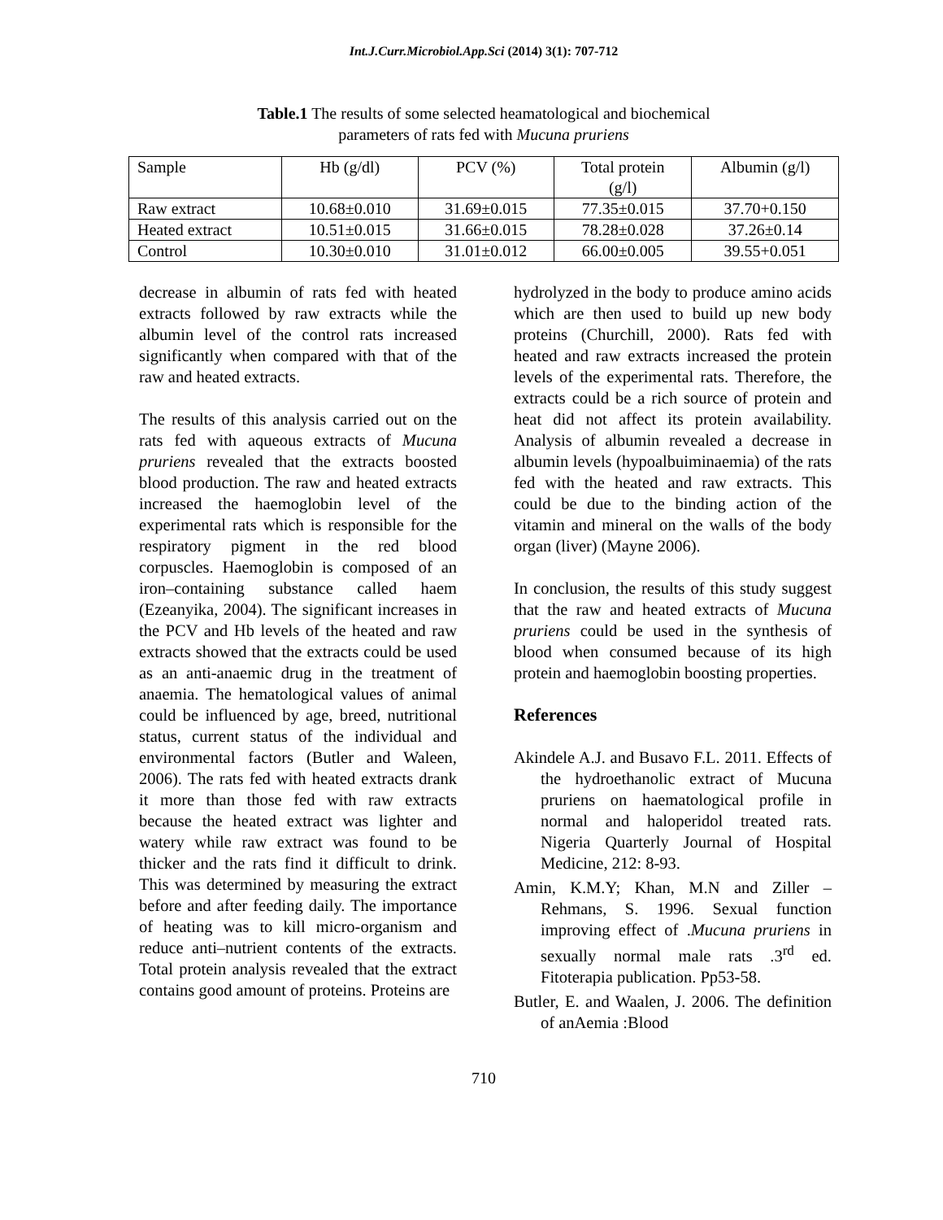Int.J.Curr.Microbiol.App.Sci (2014) 3(1): 707-712
Table.1 The results of some selected heamatological and biochemical
parameters of rats fed with Mucuna pruriens
| Sample | Hb (g/dl) | PCV (%) | Total protein (g/l) | Albumin (g/l) |
| --- | --- | --- | --- | --- |
| Raw extract | 10.68±0.010 | 31.69±0.015 | 77.35±0.015 | 37.70+0.150 |
| Heated extract | 10.51±0.015 | 31.66±0.015 | 78.28±0.028 | 37.26±0.14 |
| Control | 10.30±0.010 | 31.01±0.012 | 66.00±0.005 | 39.55+0.051 |
decrease in albumin of rats fed with heated extracts followed by raw extracts while the albumin level of the control rats increased significantly when compared with that of the raw and heated extracts.
The results of this analysis carried out on the rats fed with aqueous extracts of Mucuna pruriens revealed that the extracts boosted blood production. The raw and heated extracts increased the haemoglobin level of the experimental rats which is responsible for the respiratory pigment in the red blood corpuscles. Haemoglobin is composed of an iron–containing substance called haem (Ezeanyika, 2004). The significant increases in the PCV and Hb levels of the heated and raw extracts showed that the extracts could be used as an anti-anaemic drug in the treatment of anaemia. The hematological values of animal could be influenced by age, breed, nutritional status, current status of the individual and environmental factors (Butler and Waleen, 2006). The rats fed with heated extracts drank it more than those fed with raw extracts because the heated extract was lighter and watery while raw extract was found to be thicker and the rats find it difficult to drink. This was determined by measuring the extract before and after feeding daily. The importance of heating was to kill micro-organism and reduce anti–nutrient contents of the extracts. Total protein analysis revealed that the extract contains good amount of proteins. Proteins are
hydrolyzed in the body to produce amino acids which are then used to build up new body proteins (Churchill, 2000). Rats fed with heated and raw extracts increased the protein levels of the experimental rats. Therefore, the extracts could be a rich source of protein and heat did not affect its protein availability. Analysis of albumin revealed a decrease in albumin levels (hypoalbuiminaemia) of the rats fed with the heated and raw extracts. This could be due to the binding action of the vitamin and mineral on the walls of the body organ (liver) (Mayne 2006).
In conclusion, the results of this study suggest that the raw and heated extracts of Mucuna pruriens could be used in the synthesis of blood when consumed because of its high protein and haemoglobin boosting properties.
References
Akindele A.J. and Busavo F.L. 2011. Effects of the hydroethanolic extract of Mucuna pruriens on haematological profile in normal and haloperidol treated rats. Nigeria Quarterly Journal of Hospital Medicine, 212: 8-93.
Amin, K.M.Y; Khan, M.N and Ziller – Rehmans, S. 1996. Sexual function improving effect of .Mucuna pruriens in sexually normal male rats .3<sup>rd</sup> ed. Fitoterapia publication. Pp53-58.
Butler, E. and Waalen, J. 2006. The definition of anAemia :Blood
710